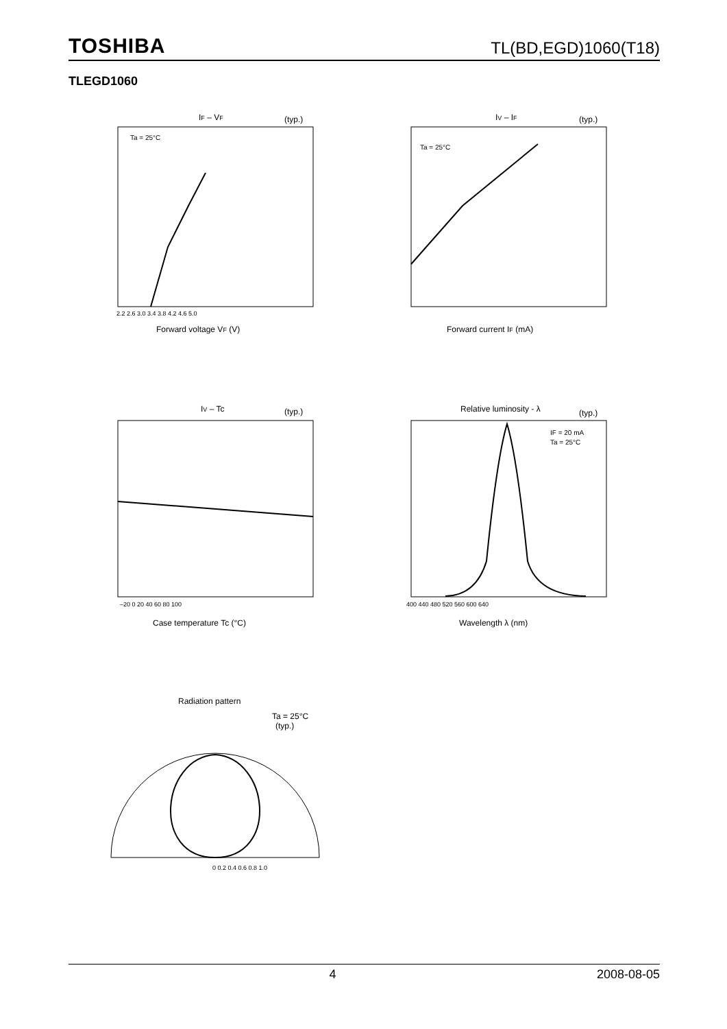TOSHIBA TL(BD,EGD)1060(T18)
TLEGD1060
IF – VF
(typ.)
Ta = 25°C
2.2 2.6 3.0 3.4 3.8 4.2 4.6 5.0
Forward voltage VF (V)
IV – IF
(typ.)
Ta = 25°C
Forward current IF (mA)
IV – Tc
(typ.)
Case temperature Tc (°C)
–20 0 20 40 60 80 100
Relative luminosity - λ
(typ.)
IF = 20 mA
Ta = 25°C
Wavelength λ (nm)
400 440 480 520 560 600 640
Radiation pattern
Ta = 25°C
(typ.)
0 0.2 0.4 0.6 0.8 1.0
4 2008-08-05